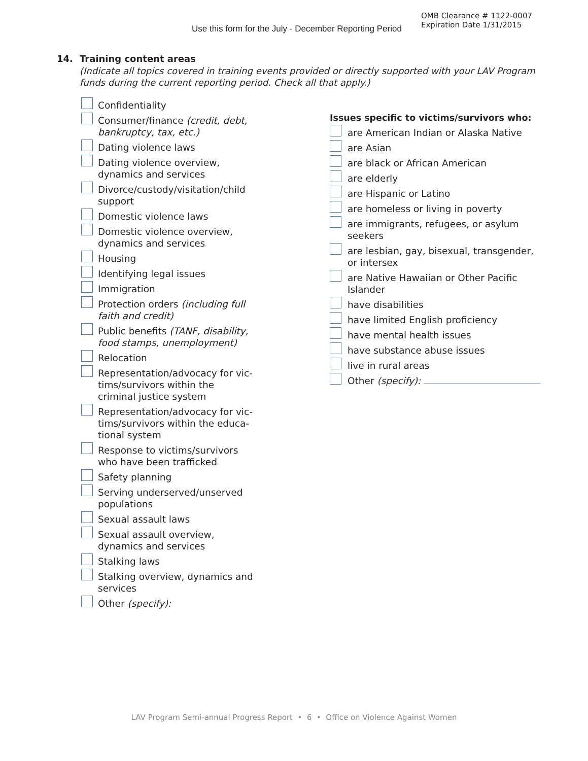Use this form for the July - December Reporting Period
OMB Clearance # 1122-0007
Expiration Date 1/31/2015
14. Training content areas
(Indicate all topics covered in training events provided or directly supported with your LAV Program funds during the current reporting period. Check all that apply.)
Confidentiality
Consumer/finance (credit, debt, bankruptcy, tax, etc.)
Dating violence laws
Dating violence overview, dynamics and services
Divorce/custody/visitation/child support
Domestic violence laws
Domestic violence overview, dynamics and services
Housing
Identifying legal issues
Immigration
Protection orders (including full faith and credit)
Public benefits (TANF, disability, food stamps, unemployment)
Relocation
Representation/advocacy for vic-tims/survivors within the criminal justice system
Representation/advocacy for vic-tims/survivors within the educa-tional system
Response to victims/survivors who have been trafficked
Safety planning
Serving underserved/unserved populations
Sexual assault laws
Sexual assault overview, dynamics and services
Stalking laws
Stalking overview, dynamics and services
Other (specify):
Issues specific to victims/survivors who:
are American Indian or Alaska Native
are Asian
are black or African American
are elderly
are Hispanic or Latino
are homeless or living in poverty
are immigrants, refugees, or asylum seekers
are lesbian, gay, bisexual, transgender, or intersex
are Native Hawaiian or Other Pacific Islander
have disabilities
have limited English proficiency
have mental health issues
have substance abuse issues
live in rural areas
Other (specify):
LAV Program Semi-annual Progress Report • 6 • Office on Violence Against Women